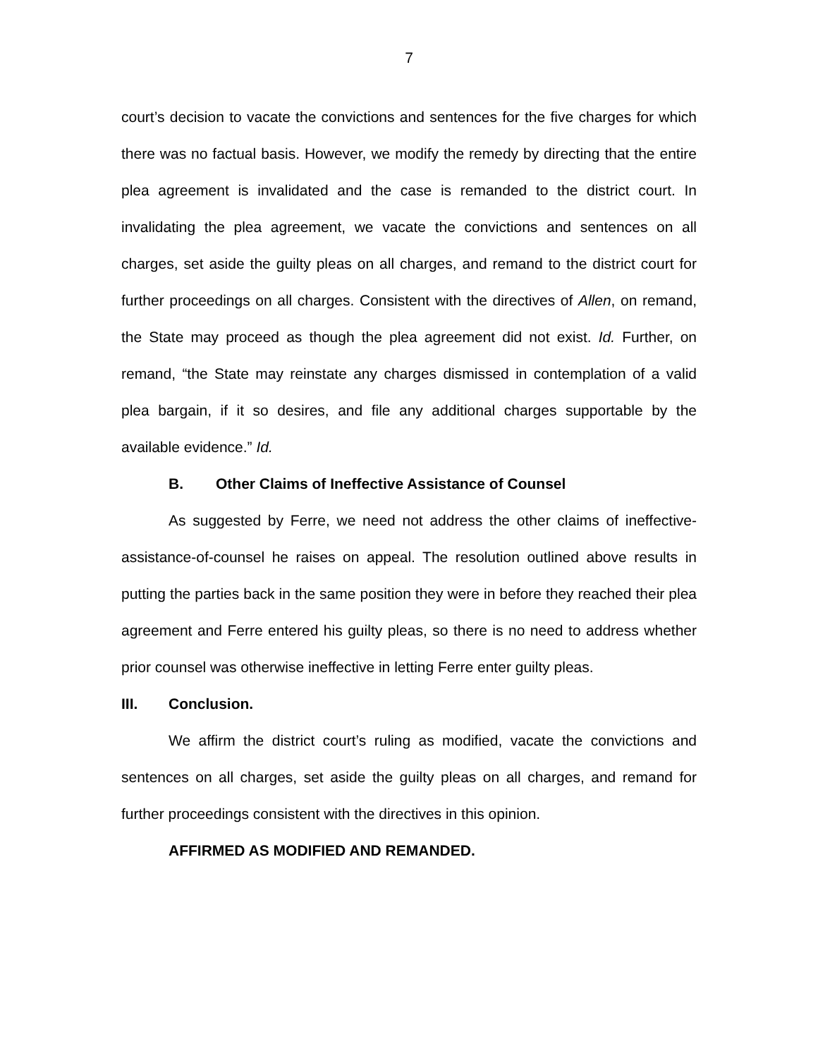7
court’s decision to vacate the convictions and sentences for the five charges for which there was no factual basis. However, we modify the remedy by directing that the entire plea agreement is invalidated and the case is remanded to the district court. In invalidating the plea agreement, we vacate the convictions and sentences on all charges, set aside the guilty pleas on all charges, and remand to the district court for further proceedings on all charges. Consistent with the directives of Allen, on remand, the State may proceed as though the plea agreement did not exist. Id. Further, on remand, “the State may reinstate any charges dismissed in contemplation of a valid plea bargain, if it so desires, and file any additional charges supportable by the available evidence.” Id.
B. Other Claims of Ineffective Assistance of Counsel
As suggested by Ferre, we need not address the other claims of ineffective-assistance-of-counsel he raises on appeal. The resolution outlined above results in putting the parties back in the same position they were in before they reached their plea agreement and Ferre entered his guilty pleas, so there is no need to address whether prior counsel was otherwise ineffective in letting Ferre enter guilty pleas.
III. Conclusion.
We affirm the district court’s ruling as modified, vacate the convictions and sentences on all charges, set aside the guilty pleas on all charges, and remand for further proceedings consistent with the directives in this opinion.
AFFIRMED AS MODIFIED AND REMANDED.